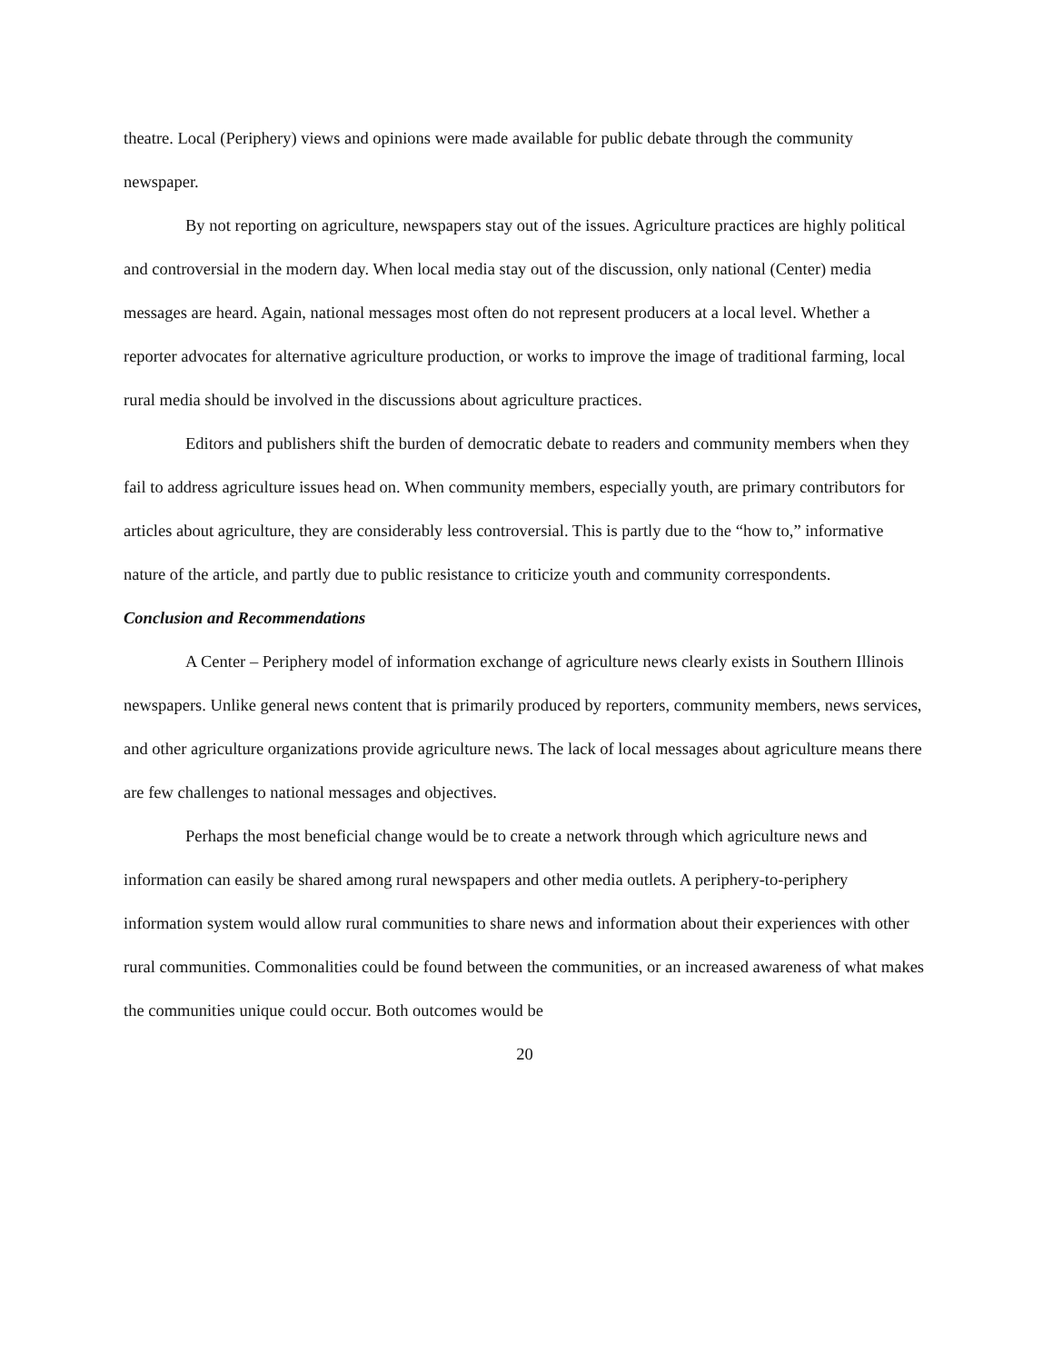theatre. Local (Periphery) views and opinions were made available for public debate through the community newspaper.
By not reporting on agriculture, newspapers stay out of the issues. Agriculture practices are highly political and controversial in the modern day. When local media stay out of the discussion, only national (Center) media messages are heard. Again, national messages most often do not represent producers at a local level. Whether a reporter advocates for alternative agriculture production, or works to improve the image of traditional farming, local rural media should be involved in the discussions about agriculture practices.
Editors and publishers shift the burden of democratic debate to readers and community members when they fail to address agriculture issues head on. When community members, especially youth, are primary contributors for articles about agriculture, they are considerably less controversial. This is partly due to the “how to,” informative nature of the article, and partly due to public resistance to criticize youth and community correspondents.
Conclusion and Recommendations
A Center – Periphery model of information exchange of agriculture news clearly exists in Southern Illinois newspapers. Unlike general news content that is primarily produced by reporters, community members, news services, and other agriculture organizations provide agriculture news. The lack of local messages about agriculture means there are few challenges to national messages and objectives.
Perhaps the most beneficial change would be to create a network through which agriculture news and information can easily be shared among rural newspapers and other media outlets. A periphery-to-periphery information system would allow rural communities to share news and information about their experiences with other rural communities. Commonalities could be found between the communities, or an increased awareness of what makes the communities unique could occur. Both outcomes would be
20